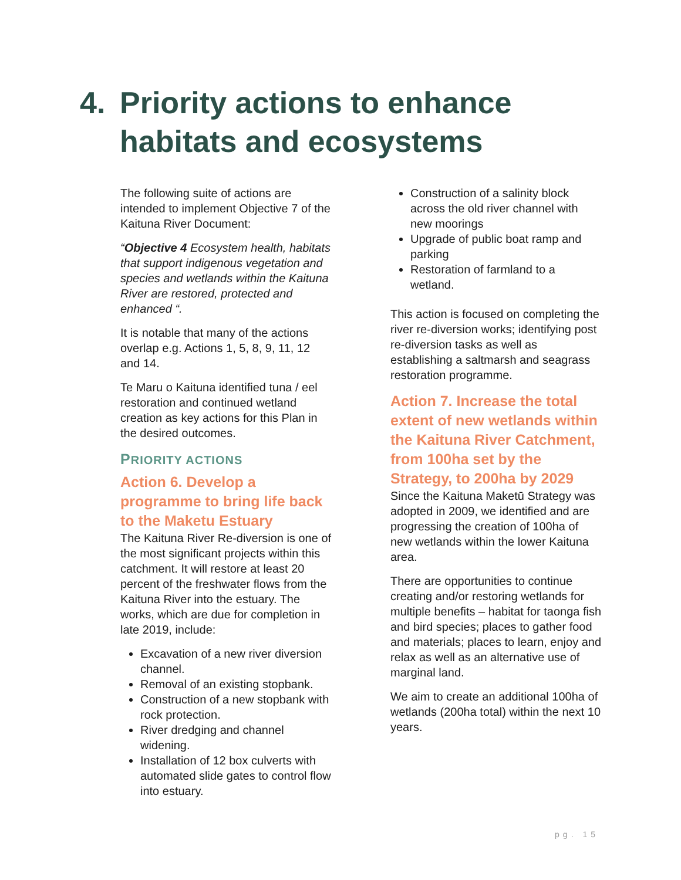4. Priority actions to enhance
habitats and ecosystems
The following suite of actions are intended to implement Objective 7 of the Kaituna River Document:
“Objective 4 Ecosystem health, habitats that support indigenous vegetation and species and wetlands within the Kaituna River are restored, protected and enhanced “.
It is notable that many of the actions overlap e.g. Actions 1, 5, 8, 9, 11, 12 and 14.
Te Maru o Kaituna identified tuna / eel restoration and continued wetland creation as key actions for this Plan in the desired outcomes.
PRIORITY ACTIONS
Action 6. Develop a programme to bring life back to the Maketu Estuary
The Kaituna River Re-diversion is one of the most significant projects within this catchment. It will restore at least 20 percent of the freshwater flows from the Kaituna River into the estuary. The works, which are due for completion in late 2019, include:
Excavation of a new river diversion channel.
Removal of an existing stopbank.
Construction of a new stopbank with rock protection.
River dredging and channel widening.
Installation of 12 box culverts with automated slide gates to control flow into estuary.
Construction of a salinity block across the old river channel with new moorings
Upgrade of public boat ramp and parking
Restoration of farmland to a wetland.
This action is focused on completing the river re-diversion works; identifying post re-diversion tasks as well as establishing a saltmarsh and seagrass restoration programme.
Action 7. Increase the total extent of new wetlands within the Kaituna River Catchment, from 100ha set by the Strategy, to 200ha by 2029
Since the Kaituna Maketū Strategy was adopted in 2009, we identified and are progressing the creation of 100ha of new wetlands within the lower Kaituna area.
There are opportunities to continue creating and/or restoring wetlands for multiple benefits – habitat for taonga fish and bird species; places to gather food and materials; places to learn, enjoy and relax as well as an alternative use of marginal land.
We aim to create an additional 100ha of wetlands (200ha total) within the next 10 years.
pg. 15